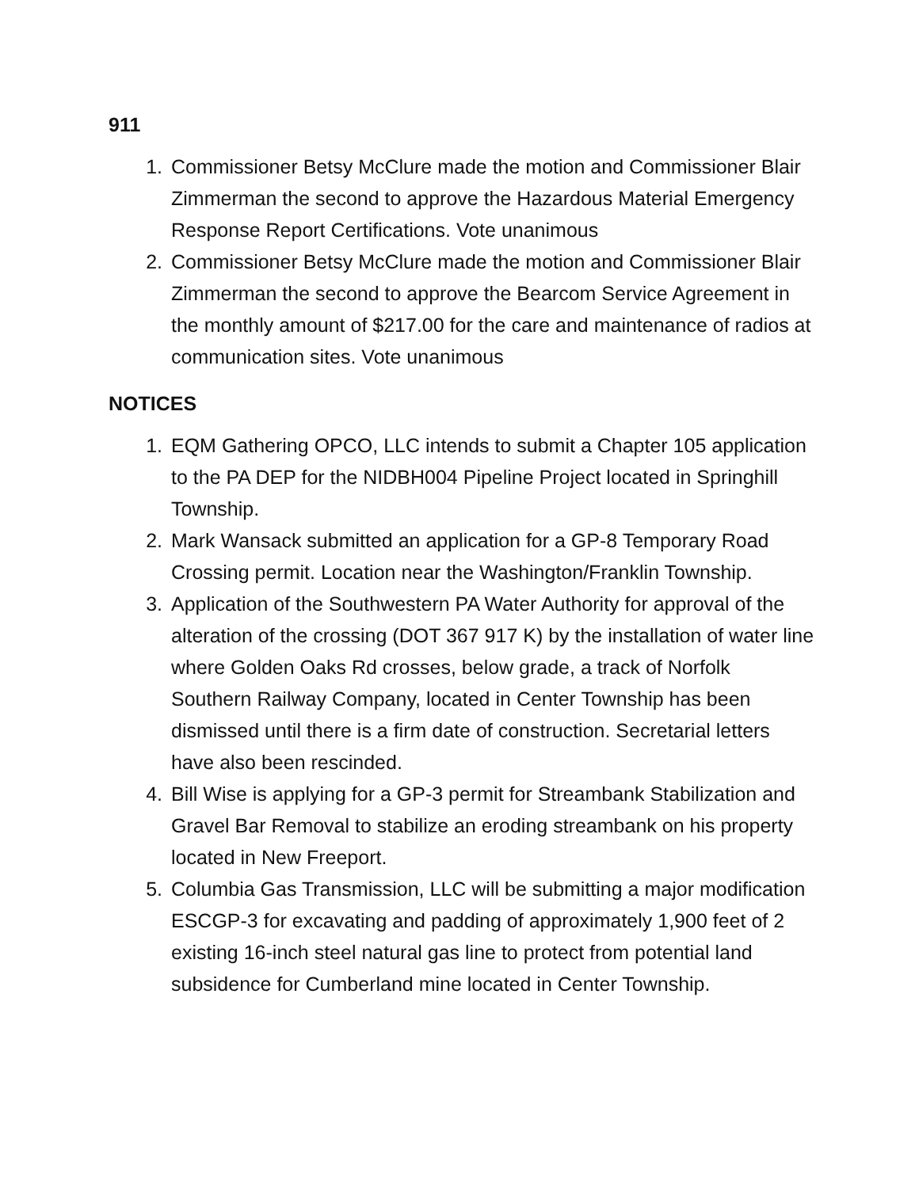911
1. Commissioner Betsy McClure made the motion and Commissioner Blair Zimmerman the second to approve the Hazardous Material Emergency Response Report Certifications. Vote unanimous
2. Commissioner Betsy McClure made the motion and Commissioner Blair Zimmerman the second to approve the Bearcom Service Agreement in the monthly amount of $217.00 for the care and maintenance of radios at communication sites. Vote unanimous
NOTICES
1. EQM Gathering OPCO, LLC intends to submit a Chapter 105 application to the PA DEP for the NIDBH004 Pipeline Project located in Springhill Township.
2. Mark Wansack submitted an application for a GP-8 Temporary Road Crossing permit. Location near the Washington/Franklin Township.
3. Application of the Southwestern PA Water Authority for approval of the alteration of the crossing (DOT 367 917 K) by the installation of water line where Golden Oaks Rd crosses, below grade, a track of Norfolk Southern Railway Company, located in Center Township has been dismissed until there is a firm date of construction. Secretarial letters have also been rescinded.
4. Bill Wise is applying for a GP-3 permit for Streambank Stabilization and Gravel Bar Removal to stabilize an eroding streambank on his property located in New Freeport.
5. Columbia Gas Transmission, LLC will be submitting a major modification ESCGP-3 for excavating and padding of approximately 1,900 feet of 2 existing 16-inch steel natural gas line to protect from potential land subsidence for Cumberland mine located in Center Township.